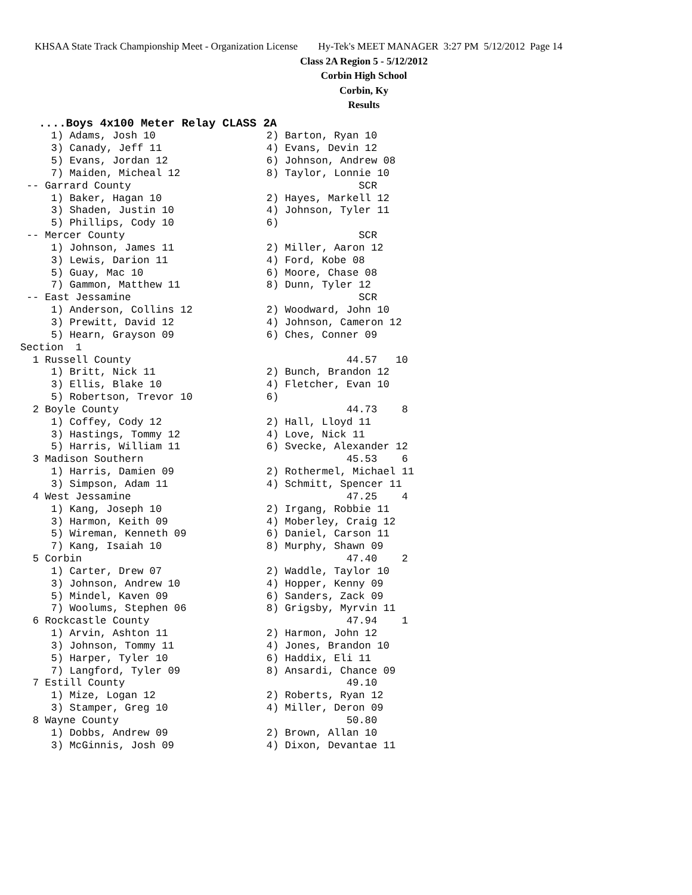KHSAA State Track Championship Meet - Organization License Hy-Tek's MEET MANAGER 3:27 PM 5/12/2012 Page 14
Class 2A Region 5 - 5/12/2012
Corbin High School
Corbin, Ky
Results
   ....Boys 4x100 Meter Relay CLASS 2A
     1) Adams, Josh 10                  2) Barton, Ryan 10
     3) Canady, Jeff 11                 4) Evans, Devin 12
     5) Evans, Jordan 12                6) Johnson, Andrew 08
     7) Maiden, Micheal 12              8) Taylor, Lonnie 10
 -- Garrard County                                     SCR
     1) Baker, Hagan 10                 2) Hayes, Markell 12
     3) Shaden, Justin 10               4) Johnson, Tyler 11
     5) Phillips, Cody 10               6)
 -- Mercer County                                      SCR
     1) Johnson, James 11               2) Miller, Aaron 12
     3) Lewis, Darion 11                4) Ford, Kobe 08
     5) Guay, Mac 10                    6) Moore, Chase 08
     7) Gammon, Matthew 11              8) Dunn, Tyler 12
 -- East Jessamine                                     SCR
     1) Anderson, Collins 12            2) Woodward, John 10
     3) Prewitt, David 12               4) Johnson, Cameron 12
     5) Hearn, Grayson 09               6) Ches, Conner 09
Section  1
  1 Russell County                                   44.57   10
     1) Britt, Nick 11                  2) Bunch, Brandon 12
     3) Ellis, Blake 10                 4) Fletcher, Evan 10
     5) Robertson, Trevor 10            6)
  2 Boyle County                                     44.73    8
     1) Coffey, Cody 12                 2) Hall, Lloyd 11
     3) Hastings, Tommy 12              4) Love, Nick 11
     5) Harris, William 11              6) Svecke, Alexander 12
  3 Madison Southern                                 45.53    6
     1) Harris, Damien 09               2) Rothermel, Michael 11
     3) Simpson, Adam 11                4) Schmitt, Spencer 11
  4 West Jessamine                                   47.25    4
     1) Kang, Joseph 10                 2) Irgang, Robbie 11
     3) Harmon, Keith 09                4) Moberley, Craig 12
     5) Wireman, Kenneth 09             6) Daniel, Carson 11
     7) Kang, Isaiah 10                 8) Murphy, Shawn 09
  5 Corbin                                           47.40    2
     1) Carter, Drew 07                 2) Waddle, Taylor 10
     3) Johnson, Andrew 10              4) Hopper, Kenny 09
     5) Mindel, Kaven 09                6) Sanders, Zack 09
     7) Woolums, Stephen 06             8) Grigsby, Myrvin 11
  6 Rockcastle County                                47.94    1
     1) Arvin, Ashton 11                2) Harmon, John 12
     3) Johnson, Tommy 11               4) Jones, Brandon 10
     5) Harper, Tyler 10                6) Haddix, Eli 11
     7) Langford, Tyler 09              8) Ansardi, Chance 09
  7 Estill County                                    49.10
     1) Mize, Logan 12                  2) Roberts, Ryan 12
     3) Stamper, Greg 10                4) Miller, Deron 09
  8 Wayne County                                     50.80
     1) Dobbs, Andrew 09                2) Brown, Allan 10
     3) McGinnis, Josh 09               4) Dixon, Devantae 11